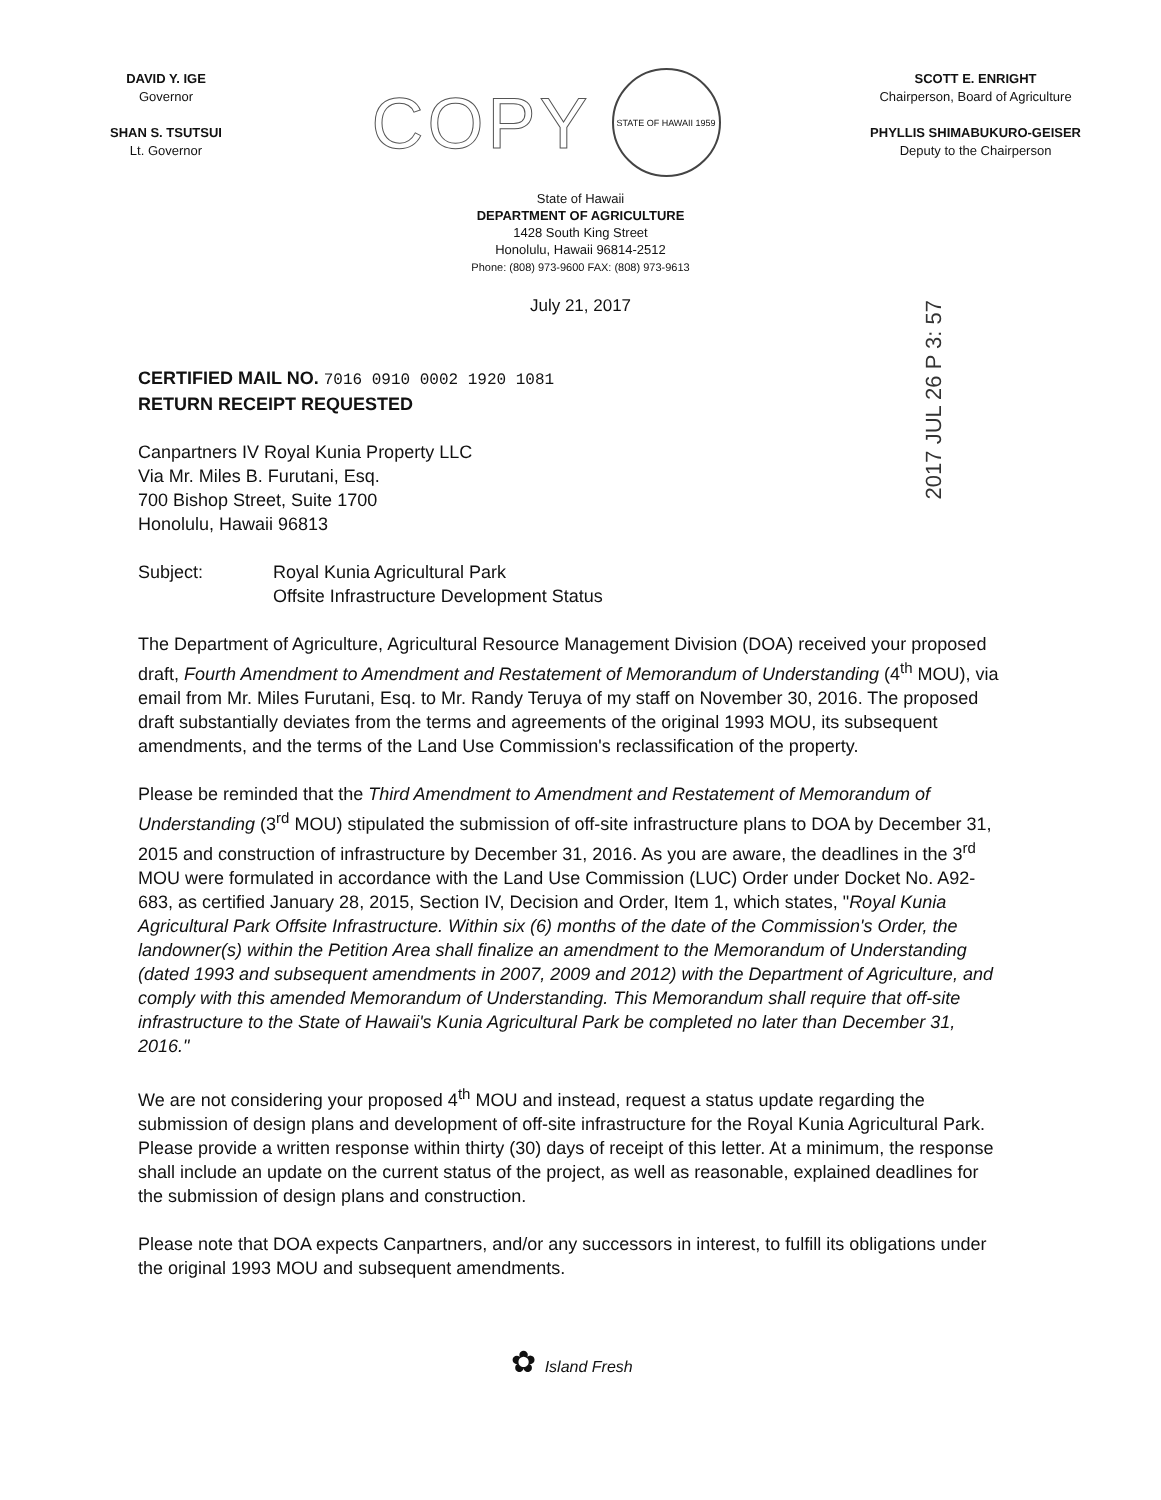DAVID Y. IGE
Governor
SHAN S. TSUTSUI
Lt. Governor
COPY
STATE OF HAWAII 1959
SCOTT E. ENRIGHT
Chairperson, Board of Agriculture
PHYLLIS SHIMABUKURO-GEISER
Deputy to the Chairperson
State of Hawaii
DEPARTMENT OF AGRICULTURE
1428 South King Street
Honolulu, Hawaii 96814-2512
Phone: (808) 973-9600 FAX: (808) 973-9613
July 21, 2017
2017 JUL 26 P 3: 57
CERTIFIED MAIL NO. 7016 0910 0002 1920 1081
RETURN RECEIPT REQUESTED
Canpartners IV Royal Kunia Property LLC
Via Mr. Miles B. Furutani, Esq.
700 Bishop Street, Suite 1700
Honolulu, Hawaii 96813
Subject: Royal Kunia Agricultural Park
Offsite Infrastructure Development Status
The Department of Agriculture, Agricultural Resource Management Division (DOA) received your proposed draft, Fourth Amendment to Amendment and Restatement of Memorandum of Understanding (4<sup>th</sup> MOU), via email from Mr. Miles Furutani, Esq. to Mr. Randy Teruya of my staff on November 30, 2016. The proposed draft substantially deviates from the terms and agreements of the original 1993 MOU, its subsequent amendments, and the terms of the Land Use Commission's reclassification of the property.
Please be reminded that the Third Amendment to Amendment and Restatement of Memorandum of Understanding (3<sup>rd</sup> MOU) stipulated the submission of off-site infrastructure plans to DOA by December 31, 2015 and construction of infrastructure by December 31, 2016. As you are aware, the deadlines in the 3<sup>rd</sup> MOU were formulated in accordance with the Land Use Commission (LUC) Order under Docket No. A92-683, as certified January 28, 2015, Section IV, Decision and Order, Item 1, which states, "Royal Kunia Agricultural Park Offsite Infrastructure. Within six (6) months of the date of the Commission's Order, the landowner(s) within the Petition Area shall finalize an amendment to the Memorandum of Understanding (dated 1993 and subsequent amendments in 2007, 2009 and 2012) with the Department of Agriculture, and comply with this amended Memorandum of Understanding. This Memorandum shall require that off-site infrastructure to the State of Hawaii's Kunia Agricultural Park be completed no later than December 31, 2016."
We are not considering your proposed 4<sup>th</sup> MOU and instead, request a status update regarding the submission of design plans and development of off-site infrastructure for the Royal Kunia Agricultural Park. Please provide a written response within thirty (30) days of receipt of this letter. At a minimum, the response shall include an update on the current status of the project, as well as reasonable, explained deadlines for the submission of design plans and construction.
Please note that DOA expects Canpartners, and/or any successors in interest, to fulfill its obligations under the original 1993 MOU and subsequent amendments.
✿ Island Fresh